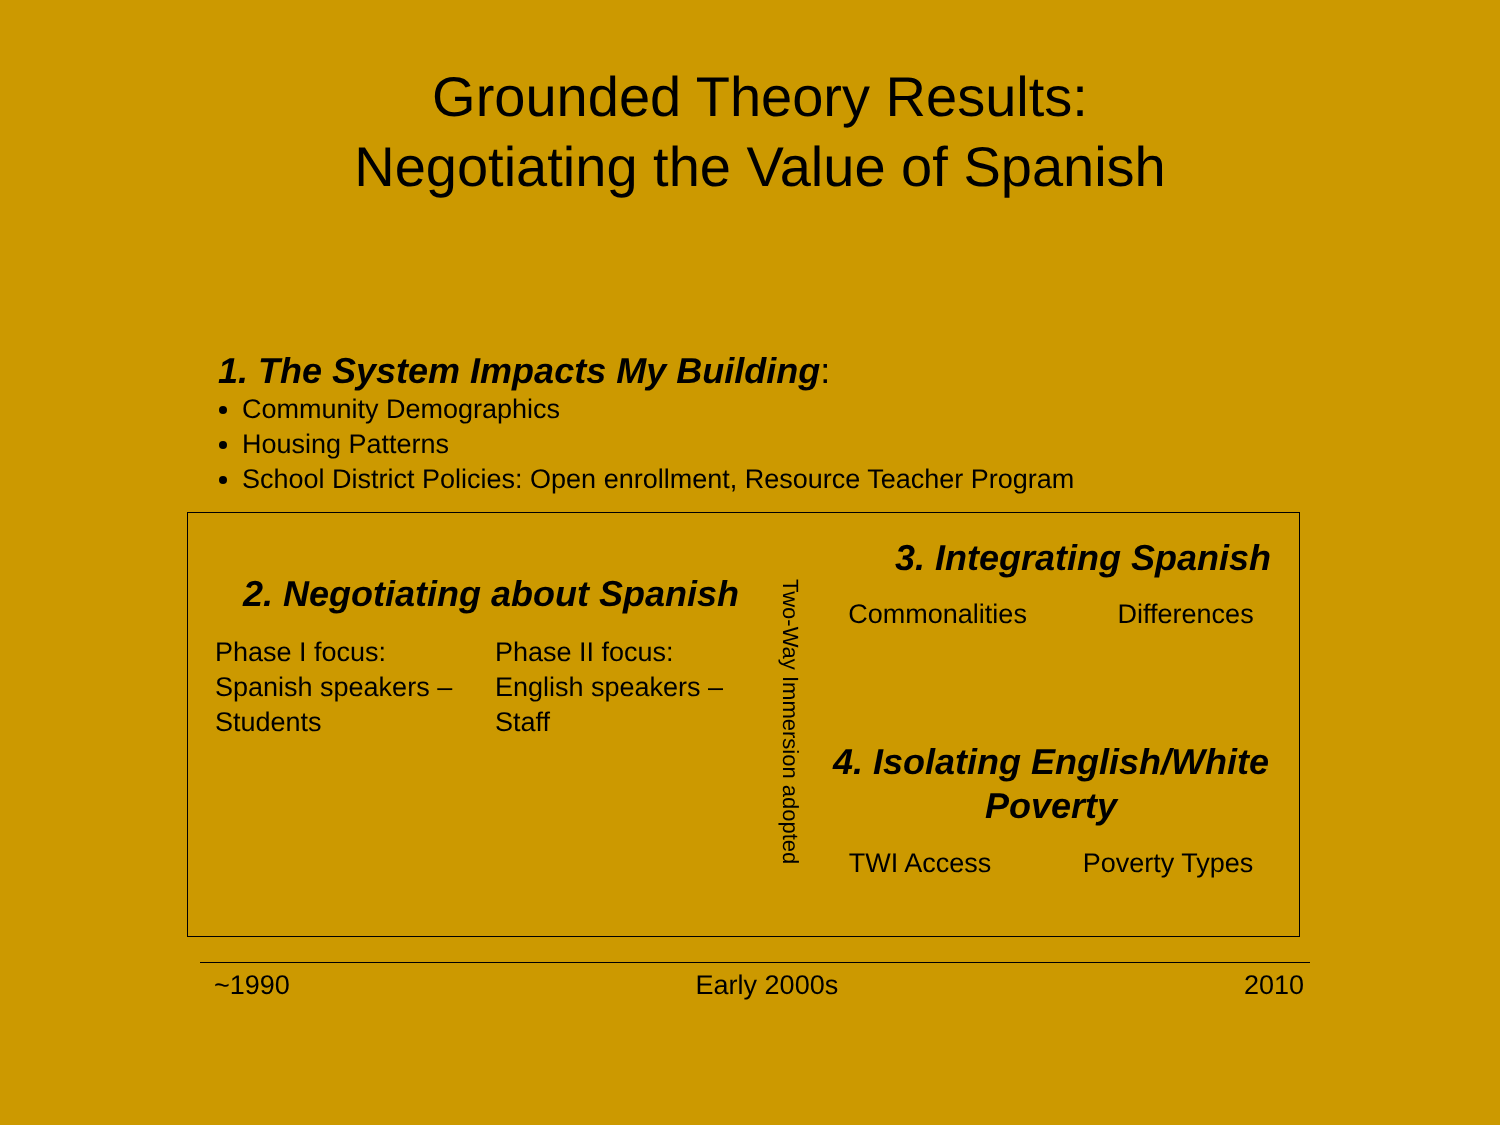Grounded Theory Results:
Negotiating the Value of Spanish
1. The System Impacts My Building:
Community Demographics
Housing Patterns
School District Policies: Open enrollment, Resource Teacher Program
2. Negotiating about Spanish
Phase I focus:
Spanish speakers –
Students
Phase II focus:
English speakers –
Staff
Two-Way Immersion adopted
3. Integrating Spanish
Commonalities Differences
4. Isolating English/White
Poverty
TWI Access Poverty Types
~1990 Early 2000s 2010